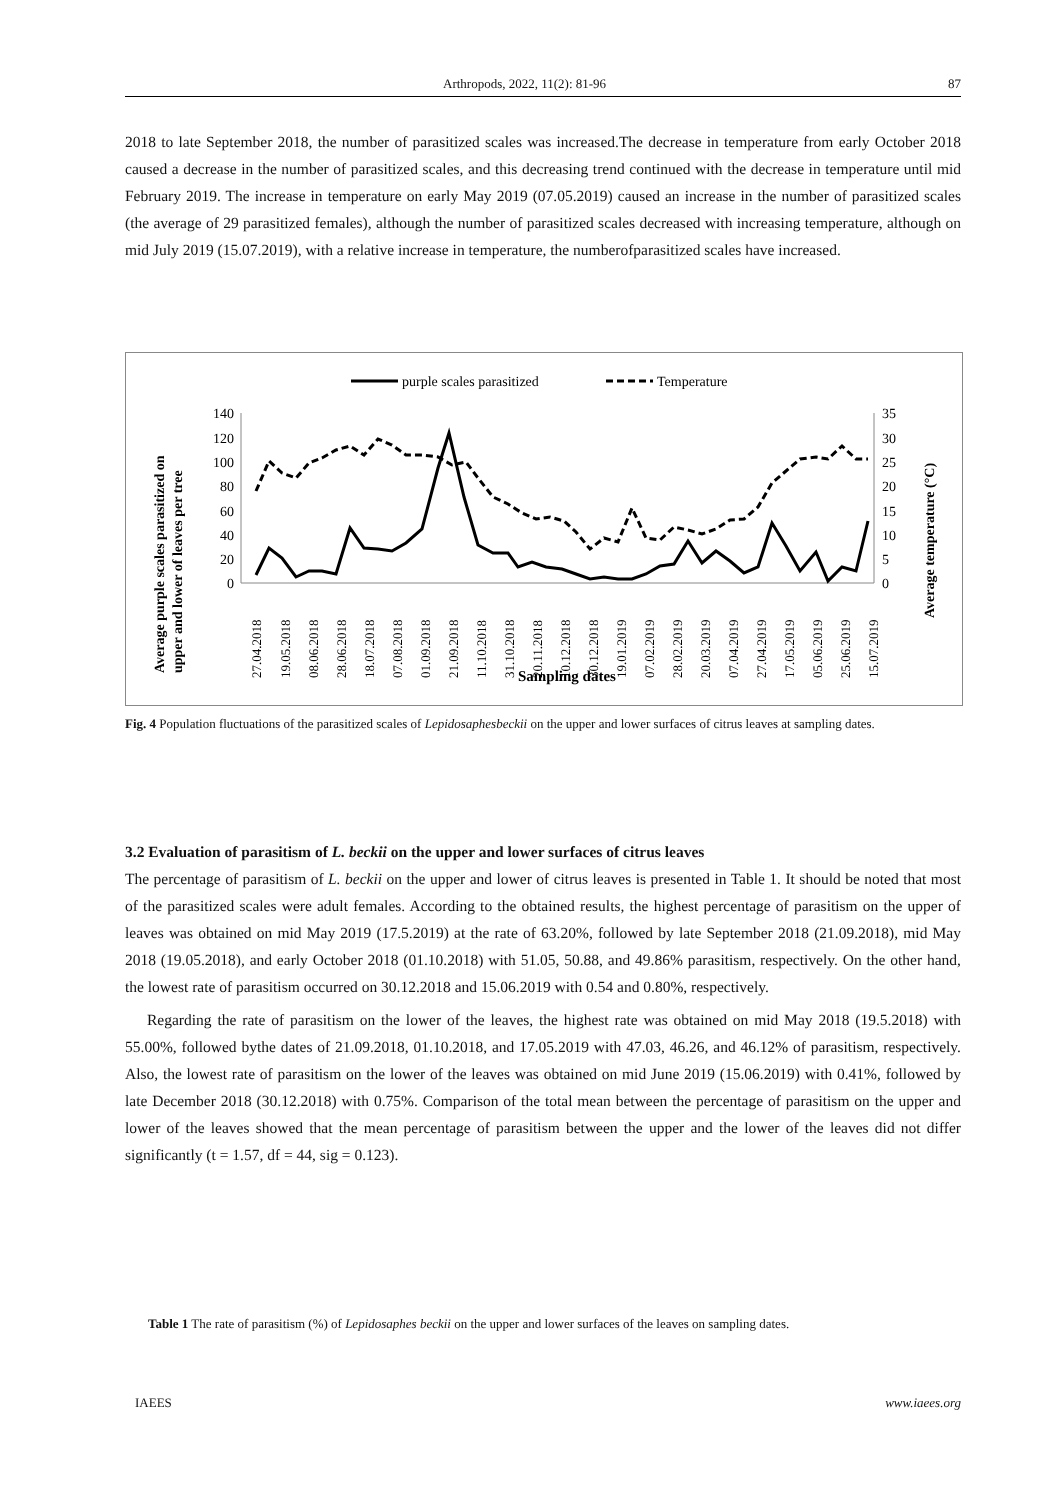Arthropods, 2022, 11(2): 81-96 87
2018 to late September 2018, the number of parasitized scales was increased.The decrease in temperature from early October 2018 caused a decrease in the number of parasitized scales, and this decreasing trend continued with the decrease in temperature until mid February 2019. The increase in temperature on early May 2019 (07.05.2019) caused an increase in the number of parasitized scales (the average of 29 parasitized females), although the number of parasitized scales decreased with increasing temperature, although on mid July 2019 (15.07.2019), with a relative increase in temperature, the numberofparasitized scales have increased.
purple scales parasitized
Temperature
140
120
100
80
60
40
20
0
35
30
25
20
15
10
5
0
27.04.2018
19.05.2018
08.06.2018
28.06.2018
18.07.2018
07.08.2018
01.09.2018
21.09.2018
11.10.2018
31.10.2018
20.11.2018
10.12.2018
30.12.2018
19.01.2019
07.02.2019
28.02.2019
20.03.2019
07.04.2019
27.04.2019
17.05.2019
05.06.2019
25.06.2019
15.07.2019
Sampling dates
Average purple scales parasitized on
upper and lower of leaves per tree
Average temperature (°C)
Fig. 4 Population fluctuations of the parasitized scales of Lepidosaphesbeckii on the upper and lower surfaces of citrus leaves at sampling dates.
3.2 Evaluation of parasitism of L. beckii on the upper and lower surfaces of citrus leaves
The percentage of parasitism of L. beckii on the upper and lower of citrus leaves is presented in Table 1. It should be noted that most of the parasitized scales were adult females. According to the obtained results, the highest percentage of parasitism on the upper of leaves was obtained on mid May 2019 (17.5.2019) at the rate of 63.20%, followed by late September 2018 (21.09.2018), mid May 2018 (19.05.2018), and early October 2018 (01.10.2018) with 51.05, 50.88, and 49.86% parasitism, respectively. On the other hand, the lowest rate of parasitism occurred on 30.12.2018 and 15.06.2019 with 0.54 and 0.80%, respectively.
Regarding the rate of parasitism on the lower of the leaves, the highest rate was obtained on mid May 2018 (19.5.2018) with 55.00%, followed bythe dates of 21.09.2018, 01.10.2018, and 17.05.2019 with 47.03, 46.26, and 46.12% of parasitism, respectively. Also, the lowest rate of parasitism on the lower of the leaves was obtained on mid June 2019 (15.06.2019) with 0.41%, followed by late December 2018 (30.12.2018) with 0.75%. Comparison of the total mean between the percentage of parasitism on the upper and lower of the leaves showed that the mean percentage of parasitism between the upper and the lower of the leaves did not differ significantly (t = 1.57, df = 44, sig = 0.123).
Table 1 The rate of parasitism (%) of Lepidosaphes beckii on the upper and lower surfaces of the leaves on sampling dates.
IAEES www.iaees.org